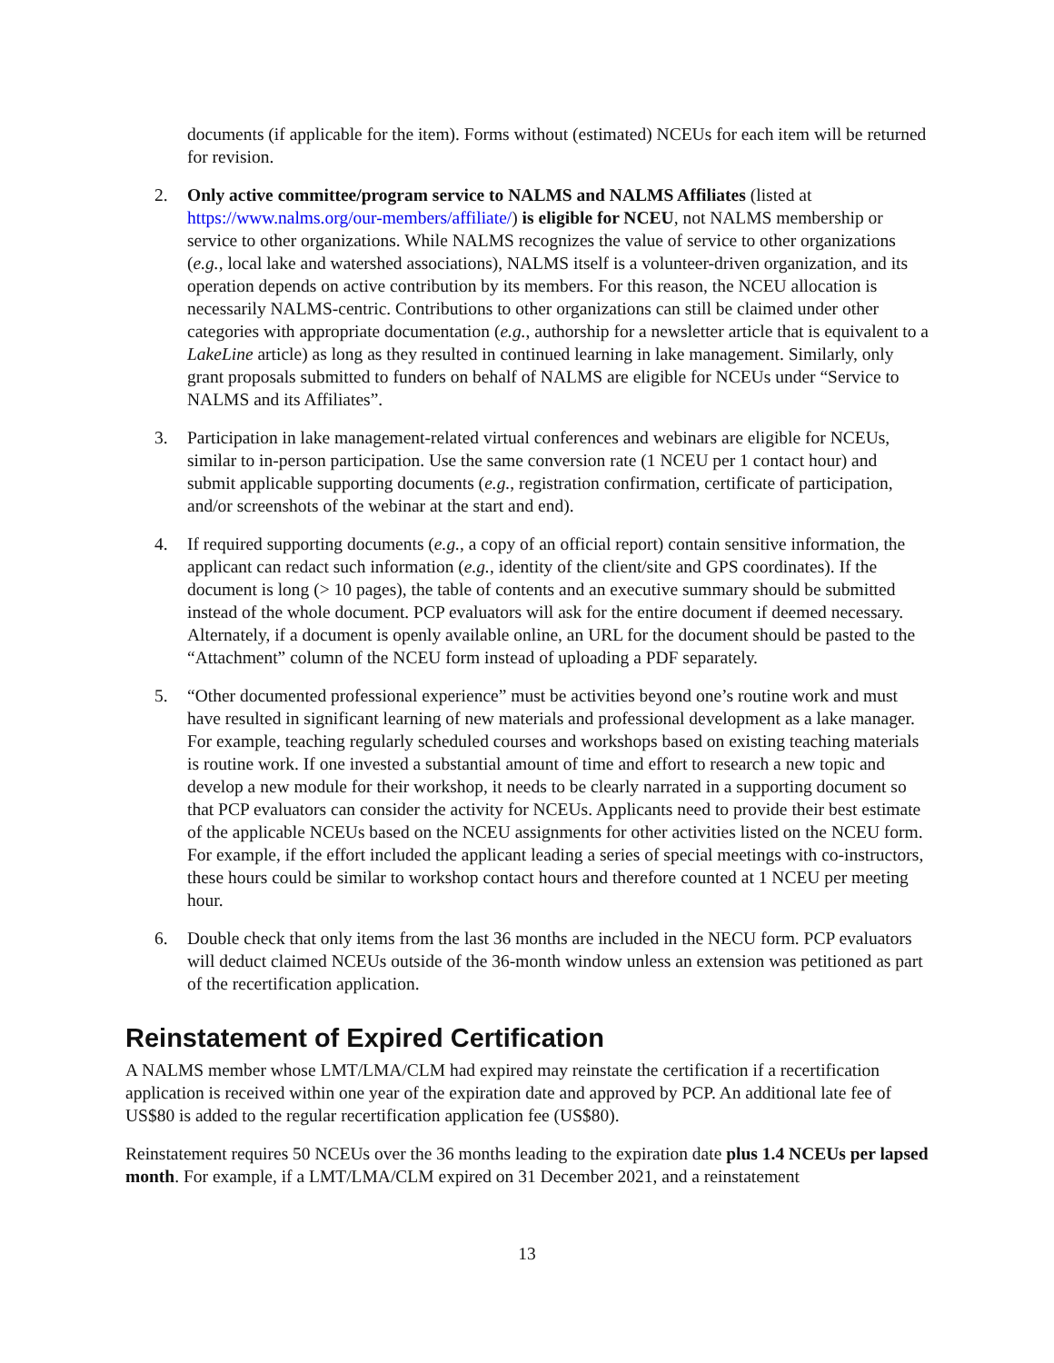documents (if applicable for the item). Forms without (estimated) NCEUs for each item will be returned for revision.
2. Only active committee/program service to NALMS and NALMS Affiliates (listed at https://www.nalms.org/our-members/affiliate/) is eligible for NCEU, not NALMS membership or service to other organizations. While NALMS recognizes the value of service to other organizations (e.g., local lake and watershed associations), NALMS itself is a volunteer-driven organization, and its operation depends on active contribution by its members. For this reason, the NCEU allocation is necessarily NALMS-centric. Contributions to other organizations can still be claimed under other categories with appropriate documentation (e.g., authorship for a newsletter article that is equivalent to a LakeLine article) as long as they resulted in continued learning in lake management. Similarly, only grant proposals submitted to funders on behalf of NALMS are eligible for NCEUs under “Service to NALMS and its Affiliates”.
3. Participation in lake management-related virtual conferences and webinars are eligible for NCEUs, similar to in-person participation. Use the same conversion rate (1 NCEU per 1 contact hour) and submit applicable supporting documents (e.g., registration confirmation, certificate of participation, and/or screenshots of the webinar at the start and end).
4. If required supporting documents (e.g., a copy of an official report) contain sensitive information, the applicant can redact such information (e.g., identity of the client/site and GPS coordinates). If the document is long (> 10 pages), the table of contents and an executive summary should be submitted instead of the whole document. PCP evaluators will ask for the entire document if deemed necessary. Alternately, if a document is openly available online, an URL for the document should be pasted to the “Attachment” column of the NCEU form instead of uploading a PDF separately.
5. “Other documented professional experience” must be activities beyond one’s routine work and must have resulted in significant learning of new materials and professional development as a lake manager. For example, teaching regularly scheduled courses and workshops based on existing teaching materials is routine work. If one invested a substantial amount of time and effort to research a new topic and develop a new module for their workshop, it needs to be clearly narrated in a supporting document so that PCP evaluators can consider the activity for NCEUs. Applicants need to provide their best estimate of the applicable NCEUs based on the NCEU assignments for other activities listed on the NCEU form. For example, if the effort included the applicant leading a series of special meetings with co-instructors, these hours could be similar to workshop contact hours and therefore counted at 1 NCEU per meeting hour.
6. Double check that only items from the last 36 months are included in the NECU form. PCP evaluators will deduct claimed NCEUs outside of the 36-month window unless an extension was petitioned as part of the recertification application.
Reinstatement of Expired Certification
A NALMS member whose LMT/LMA/CLM had expired may reinstate the certification if a recertification application is received within one year of the expiration date and approved by PCP. An additional late fee of US$80 is added to the regular recertification application fee (US$80).
Reinstatement requires 50 NCEUs over the 36 months leading to the expiration date plus 1.4 NCEUs per lapsed month. For example, if a LMT/LMA/CLM expired on 31 December 2021, and a reinstatement
13